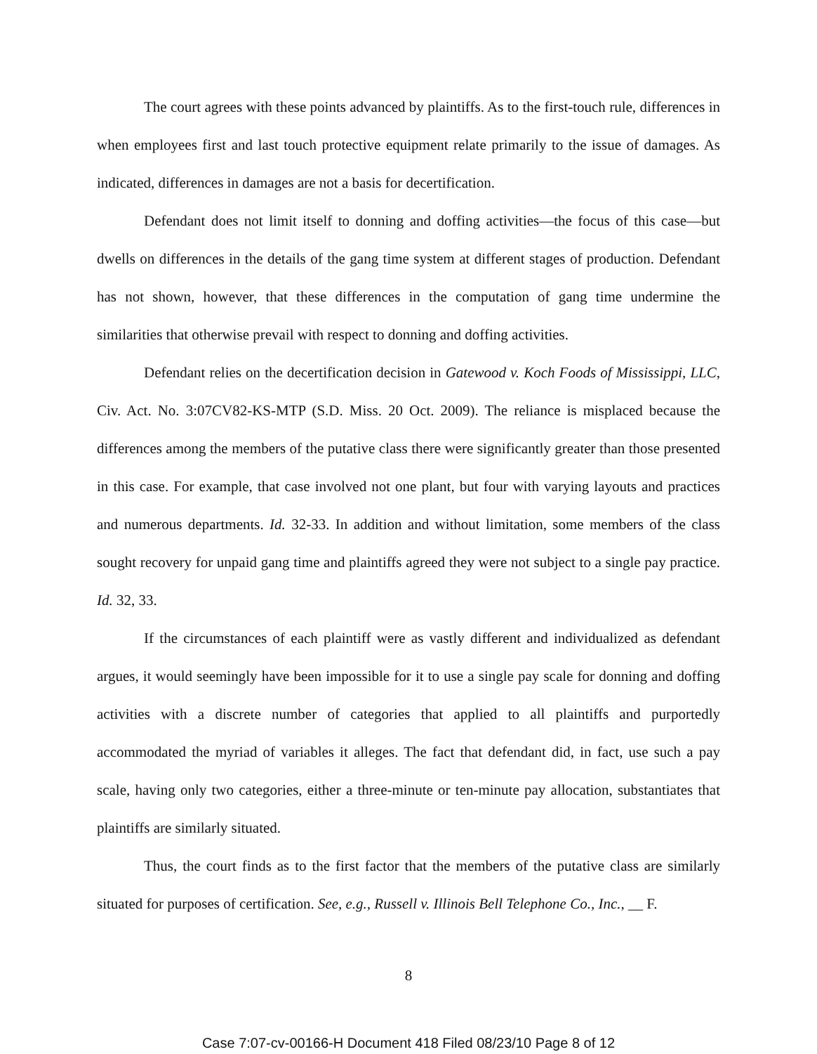The court agrees with these points advanced by plaintiffs. As to the first-touch rule, differences in when employees first and last touch protective equipment relate primarily to the issue of damages. As indicated, differences in damages are not a basis for decertification.
Defendant does not limit itself to donning and doffing activities—the focus of this case—but dwells on differences in the details of the gang time system at different stages of production. Defendant has not shown, however, that these differences in the computation of gang time undermine the similarities that otherwise prevail with respect to donning and doffing activities.
Defendant relies on the decertification decision in Gatewood v. Koch Foods of Mississippi, LLC, Civ. Act. No. 3:07CV82-KS-MTP (S.D. Miss. 20 Oct. 2009). The reliance is misplaced because the differences among the members of the putative class there were significantly greater than those presented in this case. For example, that case involved not one plant, but four with varying layouts and practices and numerous departments. Id. 32-33. In addition and without limitation, some members of the class sought recovery for unpaid gang time and plaintiffs agreed they were not subject to a single pay practice. Id. 32, 33.
If the circumstances of each plaintiff were as vastly different and individualized as defendant argues, it would seemingly have been impossible for it to use a single pay scale for donning and doffing activities with a discrete number of categories that applied to all plaintiffs and purportedly accommodated the myriad of variables it alleges. The fact that defendant did, in fact, use such a pay scale, having only two categories, either a three-minute or ten-minute pay allocation, substantiates that plaintiffs are similarly situated.
Thus, the court finds as to the first factor that the members of the putative class are similarly situated for purposes of certification. See, e.g., Russell v. Illinois Bell Telephone Co., Inc., __ F.
8
Case 7:07-cv-00166-H Document 418 Filed 08/23/10 Page 8 of 12